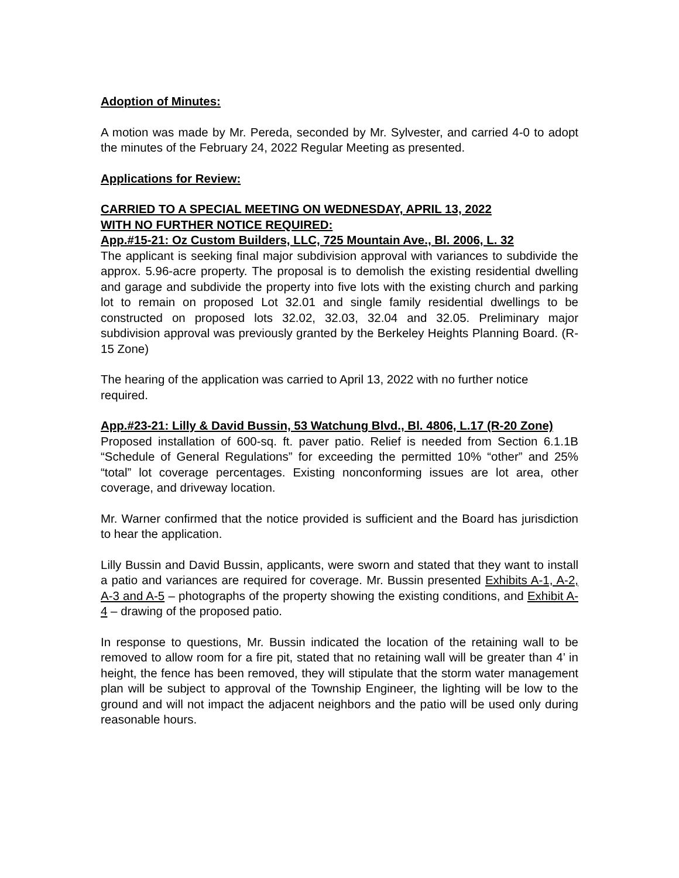Adoption of Minutes:
A motion was made by Mr. Pereda, seconded by Mr. Sylvester, and carried 4-0 to adopt the minutes of the February 24, 2022 Regular Meeting as presented.
Applications for Review:
CARRIED TO A SPECIAL MEETING ON WEDNESDAY, APRIL 13, 2022
WITH NO FURTHER NOTICE REQUIRED:
App.#15-21: Oz Custom Builders, LLC, 725 Mountain Ave., Bl. 2006, L. 32
The applicant is seeking final major subdivision approval with variances to subdivide the approx. 5.96-acre property. The proposal is to demolish the existing residential dwelling and garage and subdivide the property into five lots with the existing church and parking lot to remain on proposed Lot 32.01 and single family residential dwellings to be constructed on proposed lots 32.02, 32.03, 32.04 and 32.05. Preliminary major subdivision approval was previously granted by the Berkeley Heights Planning Board. (R-15 Zone)
The hearing of the application was carried to April 13, 2022 with no further notice required.
App.#23-21: Lilly & David Bussin, 53 Watchung Blvd., Bl. 4806, L.17 (R-20 Zone)
Proposed installation of 600-sq. ft. paver patio. Relief is needed from Section 6.1.1B “Schedule of General Regulations” for exceeding the permitted 10% “other” and 25% “total” lot coverage percentages. Existing nonconforming issues are lot area, other coverage, and driveway location.
Mr. Warner confirmed that the notice provided is sufficient and the Board has jurisdiction to hear the application.
Lilly Bussin and David Bussin, applicants, were sworn and stated that they want to install a patio and variances are required for coverage. Mr. Bussin presented Exhibits A-1, A-2, A-3 and A-5 – photographs of the property showing the existing conditions, and Exhibit A-4 – drawing of the proposed patio.
In response to questions, Mr. Bussin indicated the location of the retaining wall to be removed to allow room for a fire pit, stated that no retaining wall will be greater than 4’ in height, the fence has been removed, they will stipulate that the storm water management plan will be subject to approval of the Township Engineer, the lighting will be low to the ground and will not impact the adjacent neighbors and the patio will be used only during reasonable hours.